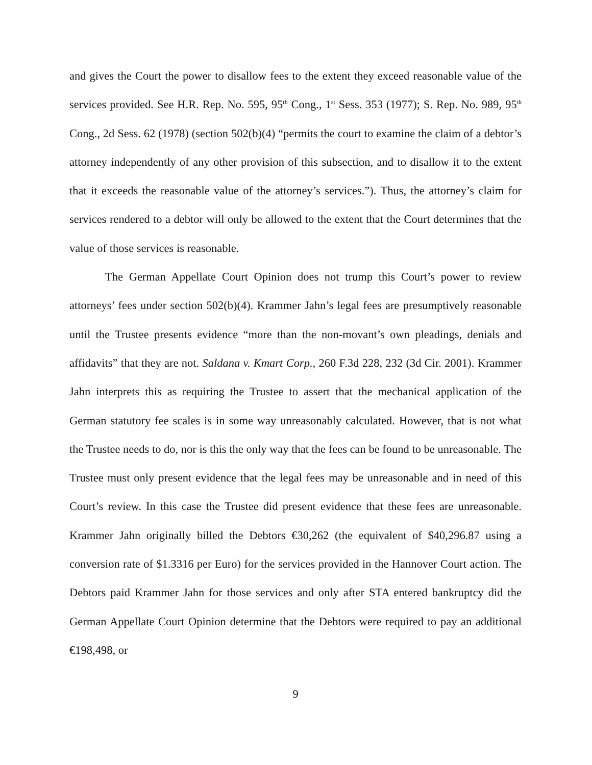and gives the Court the power to disallow fees to the extent they exceed reasonable value of the services provided. See H.R. Rep. No. 595, 95<sup>th</sup> Cong., 1<sup>st</sup> Sess. 353 (1977); S. Rep. No. 989, 95<sup>th</sup> Cong., 2d Sess. 62 (1978) (section 502(b)(4) “permits the court to examine the claim of a debtor’s attorney independently of any other provision of this subsection, and to disallow it to the extent that it exceeds the reasonable value of the attorney’s services.”). Thus, the attorney’s claim for services rendered to a debtor will only be allowed to the extent that the Court determines that the value of those services is reasonable.
The German Appellate Court Opinion does not trump this Court’s power to review attorneys’ fees under section 502(b)(4). Krammer Jahn’s legal fees are presumptively reasonable until the Trustee presents evidence “more than the non-movant’s own pleadings, denials and affidavits” that they are not. Saldana v. Kmart Corp., 260 F.3d 228, 232 (3d Cir. 2001). Krammer Jahn interprets this as requiring the Trustee to assert that the mechanical application of the German statutory fee scales is in some way unreasonably calculated. However, that is not what the Trustee needs to do, nor is this the only way that the fees can be found to be unreasonable. The Trustee must only present evidence that the legal fees may be unreasonable and in need of this Court’s review. In this case the Trustee did present evidence that these fees are unreasonable. Krammer Jahn originally billed the Debtors €30,262 (the equivalent of $40,296.87 using a conversion rate of $1.3316 per Euro) for the services provided in the Hannover Court action. The Debtors paid Krammer Jahn for those services and only after STA entered bankruptcy did the German Appellate Court Opinion determine that the Debtors were required to pay an additional €198,498, or
9